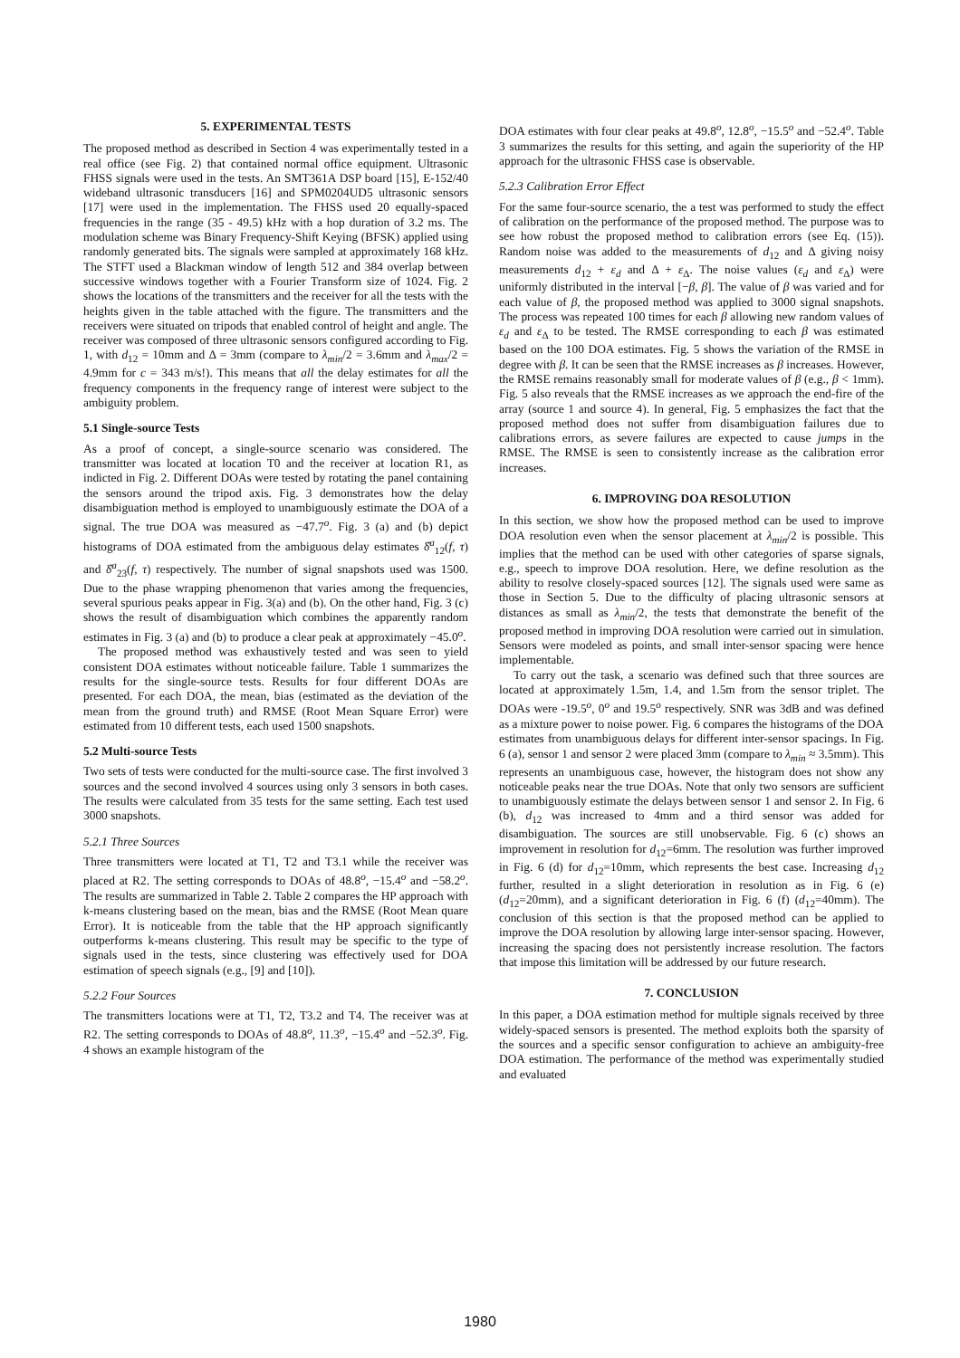5. EXPERIMENTAL TESTS
The proposed method as described in Section 4 was experimentally tested in a real office (see Fig. 2) that contained normal office equipment. Ultrasonic FHSS signals were used in the tests. An SMT361A DSP board [15], E-152/40 wideband ultrasonic transducers [16] and SPM0204UD5 ultrasonic sensors [17] were used in the implementation. The FHSS used 20 equally-spaced frequencies in the range (35 - 49.5) kHz with a hop duration of 3.2 ms. The modulation scheme was Binary Frequency-Shift Keying (BFSK) applied using randomly generated bits. The signals were sampled at approximately 168 kHz. The STFT used a Blackman window of length 512 and 384 overlap between successive windows together with a Fourier Transform size of 1024. Fig. 2 shows the locations of the transmitters and the receiver for all the tests with the heights given in the table attached with the figure. The transmitters and the receivers were situated on tripods that enabled control of height and angle. The receiver was composed of three ultrasonic sensors configured according to Fig. 1, with d<sub>12</sub> = 10mm and Δ = 3mm (compare to λ<sub>min</sub>/2 = 3.6mm and λ<sub>max</sub>/2 = 4.9mm for c = 343 m/s!). This means that all the delay estimates for all the frequency components in the frequency range of interest were subject to the ambiguity problem.
5.1 Single-source Tests
As a proof of concept, a single-source scenario was considered. The transmitter was located at location T0 and the receiver at location R1, as indicted in Fig. 2. Different DOAs were tested by rotating the panel containing the sensors around the tripod axis. Fig. 3 demonstrates how the delay disambiguation method is employed to unambiguously estimate the DOA of a signal. The true DOA was measured as −47.7<sup>o</sup>. Fig. 3 (a) and (b) depict histograms of DOA estimated from the ambiguous delay estimates δ̂<sup>a</sup><sub>12</sub>(f, τ) and δ̂<sup>a</sup><sub>23</sub>(f, τ) respectively. The number of signal snapshots used was 1500. Due to the phase wrapping phenomenon that varies among the frequencies, several spurious peaks appear in Fig. 3(a) and (b). On the other hand, Fig. 3 (c) shows the result of disambiguation which combines the apparently random estimates in Fig. 3 (a) and (b) to produce a clear peak at approximately −45.0<sup>o</sup>.
The proposed method was exhaustively tested and was seen to yield consistent DOA estimates without noticeable failure. Table 1 summarizes the results for the single-source tests. Results for four different DOAs are presented. For each DOA, the mean, bias (estimated as the deviation of the mean from the ground truth) and RMSE (Root Mean Square Error) were estimated from 10 different tests, each used 1500 snapshots.
5.2 Multi-source Tests
Two sets of tests were conducted for the multi-source case. The first involved 3 sources and the second involved 4 sources using only 3 sensors in both cases. The results were calculated from 35 tests for the same setting. Each test used 3000 snapshots.
5.2.1 Three Sources
Three transmitters were located at T1, T2 and T3.1 while the receiver was placed at R2. The setting corresponds to DOAs of 48.8<sup>o</sup>, −15.4<sup>o</sup> and −58.2<sup>o</sup>. The results are summarized in Table 2. Table 2 compares the HP approach with k-means clustering based on the mean, bias and the RMSE (Root Mean quare Error). It is noticeable from the table that the HP approach significantly outperforms k-means clustering. This result may be specific to the type of signals used in the tests, since clustering was effectively used for DOA estimation of speech signals (e.g., [9] and [10]).
5.2.2 Four Sources
The transmitters locations were at T1, T2, T3.2 and T4. The receiver was at R2. The setting corresponds to DOAs of 48.8<sup>o</sup>, 11.3<sup>o</sup>, −15.4<sup>o</sup> and −52.3<sup>o</sup>. Fig. 4 shows an example histogram of the
DOA estimates with four clear peaks at 49.8<sup>o</sup>, 12.8<sup>o</sup>, −15.5<sup>o</sup> and −52.4<sup>o</sup>. Table 3 summarizes the results for this setting, and again the superiority of the HP approach for the ultrasonic FHSS case is observable.
5.2.3 Calibration Error Effect
For the same four-source scenario, the a test was performed to study the effect of calibration on the performance of the proposed method. The purpose was to see how robust the proposed method to calibration errors (see Eq. (15)). Random noise was added to the measurements of d<sub>12</sub> and Δ giving noisy measurements d<sub>12</sub> + ε<sub>d</sub> and Δ + ε<sub>Δ</sub>. The noise values (ε<sub>d</sub> and ε<sub>Δ</sub>) were uniformly distributed in the interval [−β, β]. The value of β was varied and for each value of β, the proposed method was applied to 3000 signal snapshots. The process was repeated 100 times for each β allowing new random values of ε<sub>d</sub> and ε<sub>Δ</sub> to be tested. The RMSE corresponding to each β was estimated based on the 100 DOA estimates. Fig. 5 shows the variation of the RMSE in degree with β. It can be seen that the RMSE increases as β increases. However, the RMSE remains reasonably small for moderate values of β (e.g., β < 1mm). Fig. 5 also reveals that the RMSE increases as we approach the end-fire of the array (source 1 and source 4). In general, Fig. 5 emphasizes the fact that the proposed method does not suffer from disambiguation failures due to calibrations errors, as severe failures are expected to cause jumps in the RMSE. The RMSE is seen to consistently increase as the calibration error increases.
6. IMPROVING DOA RESOLUTION
In this section, we show how the proposed method can be used to improve DOA resolution even when the sensor placement at λ<sub>min</sub>/2 is possible. This implies that the method can be used with other categories of sparse signals, e.g., speech to improve DOA resolution. Here, we define resolution as the ability to resolve closely-spaced sources [12]. The signals used were same as those in Section 5. Due to the difficulty of placing ultrasonic sensors at distances as small as λ<sub>min</sub>/2, the tests that demonstrate the benefit of the proposed method in improving DOA resolution were carried out in simulation. Sensors were modeled as points, and small inter-sensor spacing were hence implementable.
To carry out the task, a scenario was defined such that three sources are located at approximately 1.5m, 1.4, and 1.5m from the sensor triplet. The DOAs were -19.5<sup>o</sup>, 0<sup>o</sup> and 19.5<sup>o</sup> respectively. SNR was 3dB and was defined as a mixture power to noise power. Fig. 6 compares the histograms of the DOA estimates from unambiguous delays for different inter-sensor spacings. In Fig. 6 (a), sensor 1 and sensor 2 were placed 3mm (compare to λ<sub>min</sub> ≈ 3.5mm). This represents an unambiguous case, however, the histogram does not show any noticeable peaks near the true DOAs. Note that only two sensors are sufficient to unambiguously estimate the delays between sensor 1 and sensor 2. In Fig. 6 (b), d<sub>12</sub> was increased to 4mm and a third sensor was added for disambiguation. The sources are still unobservable. Fig. 6 (c) shows an improvement in resolution for d<sub>12</sub>=6mm. The resolution was further improved in Fig. 6 (d) for d<sub>12</sub>=10mm, which represents the best case. Increasing d<sub>12</sub> further, resulted in a slight deterioration in resolution as in Fig. 6 (e) (d<sub>12</sub>=20mm), and a significant deterioration in Fig. 6 (f) (d<sub>12</sub>=40mm). The conclusion of this section is that the proposed method can be applied to improve the DOA resolution by allowing large inter-sensor spacing. However, increasing the spacing does not persistently increase resolution. The factors that impose this limitation will be addressed by our future research.
7. CONCLUSION
In this paper, a DOA estimation method for multiple signals received by three widely-spaced sensors is presented. The method exploits both the sparsity of the sources and a specific sensor configuration to achieve an ambiguity-free DOA estimation. The performance of the method was experimentally studied and evaluated
1980